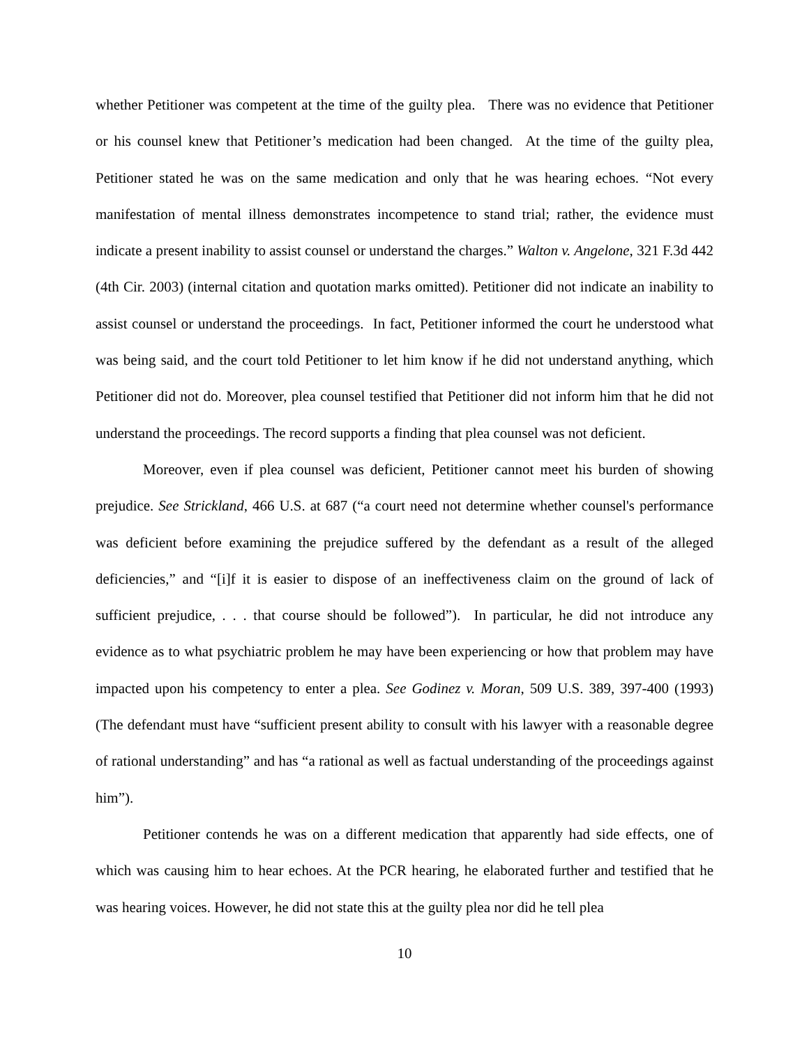whether Petitioner was competent at the time of the guilty plea. There was no evidence that Petitioner or his counsel knew that Petitioner’s medication had been changed. At the time of the guilty plea, Petitioner stated he was on the same medication and only that he was hearing echoes. “Not every manifestation of mental illness demonstrates incompetence to stand trial; rather, the evidence must indicate a present inability to assist counsel or understand the charges.” Walton v. Angelone, 321 F.3d 442 (4th Cir. 2003) (internal citation and quotation marks omitted). Petitioner did not indicate an inability to assist counsel or understand the proceedings. In fact, Petitioner informed the court he understood what was being said, and the court told Petitioner to let him know if he did not understand anything, which Petitioner did not do. Moreover, plea counsel testified that Petitioner did not inform him that he did not understand the proceedings. The record supports a finding that plea counsel was not deficient.
Moreover, even if plea counsel was deficient, Petitioner cannot meet his burden of showing prejudice. See Strickland, 466 U.S. at 687 (“a court need not determine whether counsel's performance was deficient before examining the prejudice suffered by the defendant as a result of the alleged deficiencies,” and “[i]f it is easier to dispose of an ineffectiveness claim on the ground of lack of sufficient prejudice, . . . that course should be followed”). In particular, he did not introduce any evidence as to what psychiatric problem he may have been experiencing or how that problem may have impacted upon his competency to enter a plea. See Godinez v. Moran, 509 U.S. 389, 397-400 (1993) (The defendant must have “sufficient present ability to consult with his lawyer with a reasonable degree of rational understanding” and has “a rational as well as factual understanding of the proceedings against him”).
Petitioner contends he was on a different medication that apparently had side effects, one of which was causing him to hear echoes. At the PCR hearing, he elaborated further and testified that he was hearing voices. However, he did not state this at the guilty plea nor did he tell plea
10